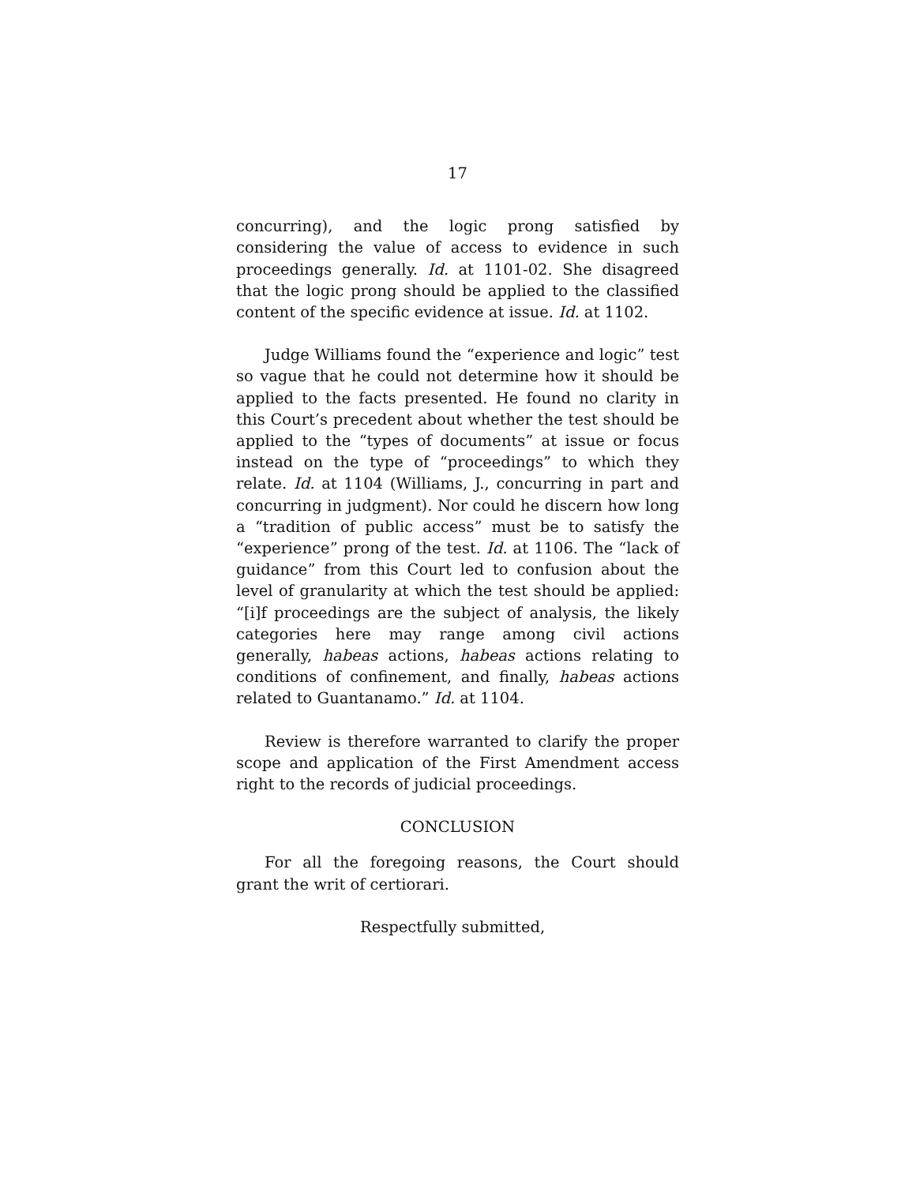17
concurring), and the logic prong satisfied by considering the value of access to evidence in such proceedings generally. Id. at 1101-02. She disagreed that the logic prong should be applied to the classified content of the specific evidence at issue. Id. at 1102.
Judge Williams found the “experience and logic” test so vague that he could not determine how it should be applied to the facts presented. He found no clarity in this Court’s precedent about whether the test should be applied to the “types of documents” at issue or focus instead on the type of “proceedings” to which they relate. Id. at 1104 (Williams, J., concurring in part and concurring in judgment). Nor could he discern how long a “tradition of public access” must be to satisfy the “experience” prong of the test. Id. at 1106. The “lack of guidance” from this Court led to confusion about the level of granularity at which the test should be applied: “[i]f proceedings are the subject of analysis, the likely categories here may range among civil actions generally, habeas actions, habeas actions relating to conditions of confinement, and finally, habeas actions related to Guantanamo.” Id. at 1104.
Review is therefore warranted to clarify the proper scope and application of the First Amendment access right to the records of judicial proceedings.
CONCLUSION
For all the foregoing reasons, the Court should grant the writ of certiorari.
Respectfully submitted,